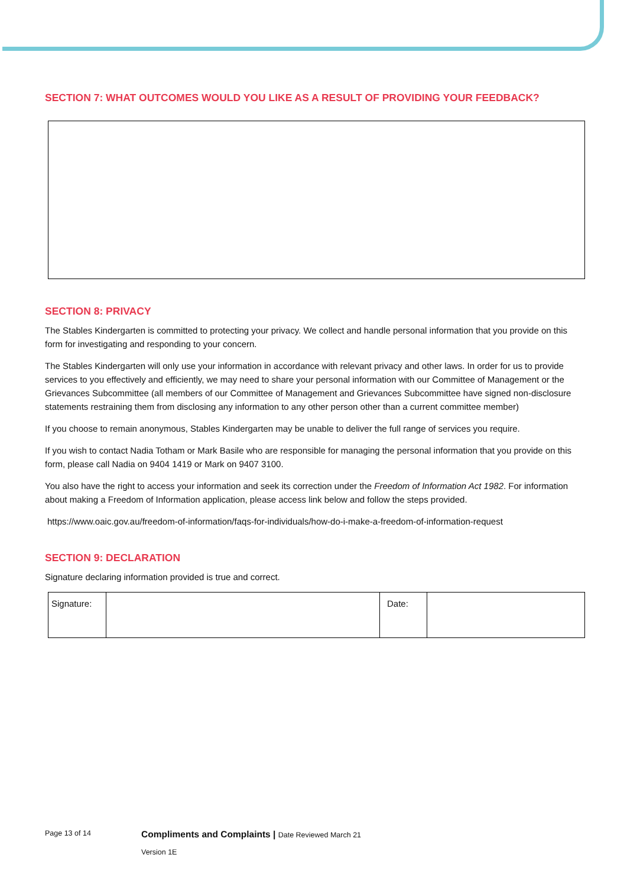SECTION 7: WHAT OUTCOMES WOULD YOU LIKE AS A RESULT OF PROVIDING YOUR FEEDBACK?
SECTION 8: PRIVACY
The Stables Kindergarten is committed to protecting your privacy. We collect and handle personal information that you provide on this form for investigating and responding to your concern.
The Stables Kindergarten will only use your information in accordance with relevant privacy and other laws. In order for us to provide services to you effectively and efficiently, we may need to share your personal information with our Committee of Management or the Grievances Subcommittee (all members of our Committee of Management and Grievances Subcommittee have signed non-disclosure statements restraining them from disclosing any information to any other person other than a current committee member)
If you choose to remain anonymous, Stables Kindergarten may be unable to deliver the full range of services you require.
If you wish to contact Nadia Totham or Mark Basile who are responsible for managing the personal information that you provide on this form, please call Nadia on 9404 1419 or Mark on 9407 3100.
You also have the right to access your information and seek its correction under the Freedom of Information Act 1982. For information about making a Freedom of Information application, please access link below and follow the steps provided.
https://www.oaic.gov.au/freedom-of-information/faqs-for-individuals/how-do-i-make-a-freedom-of-information-request
SECTION 9: DECLARATION
Signature declaring information provided is true and correct.
| Signature: | | Date: | |
Page 13 of 14 Compliments and Complaints | Date Reviewed March 21
Version 1E